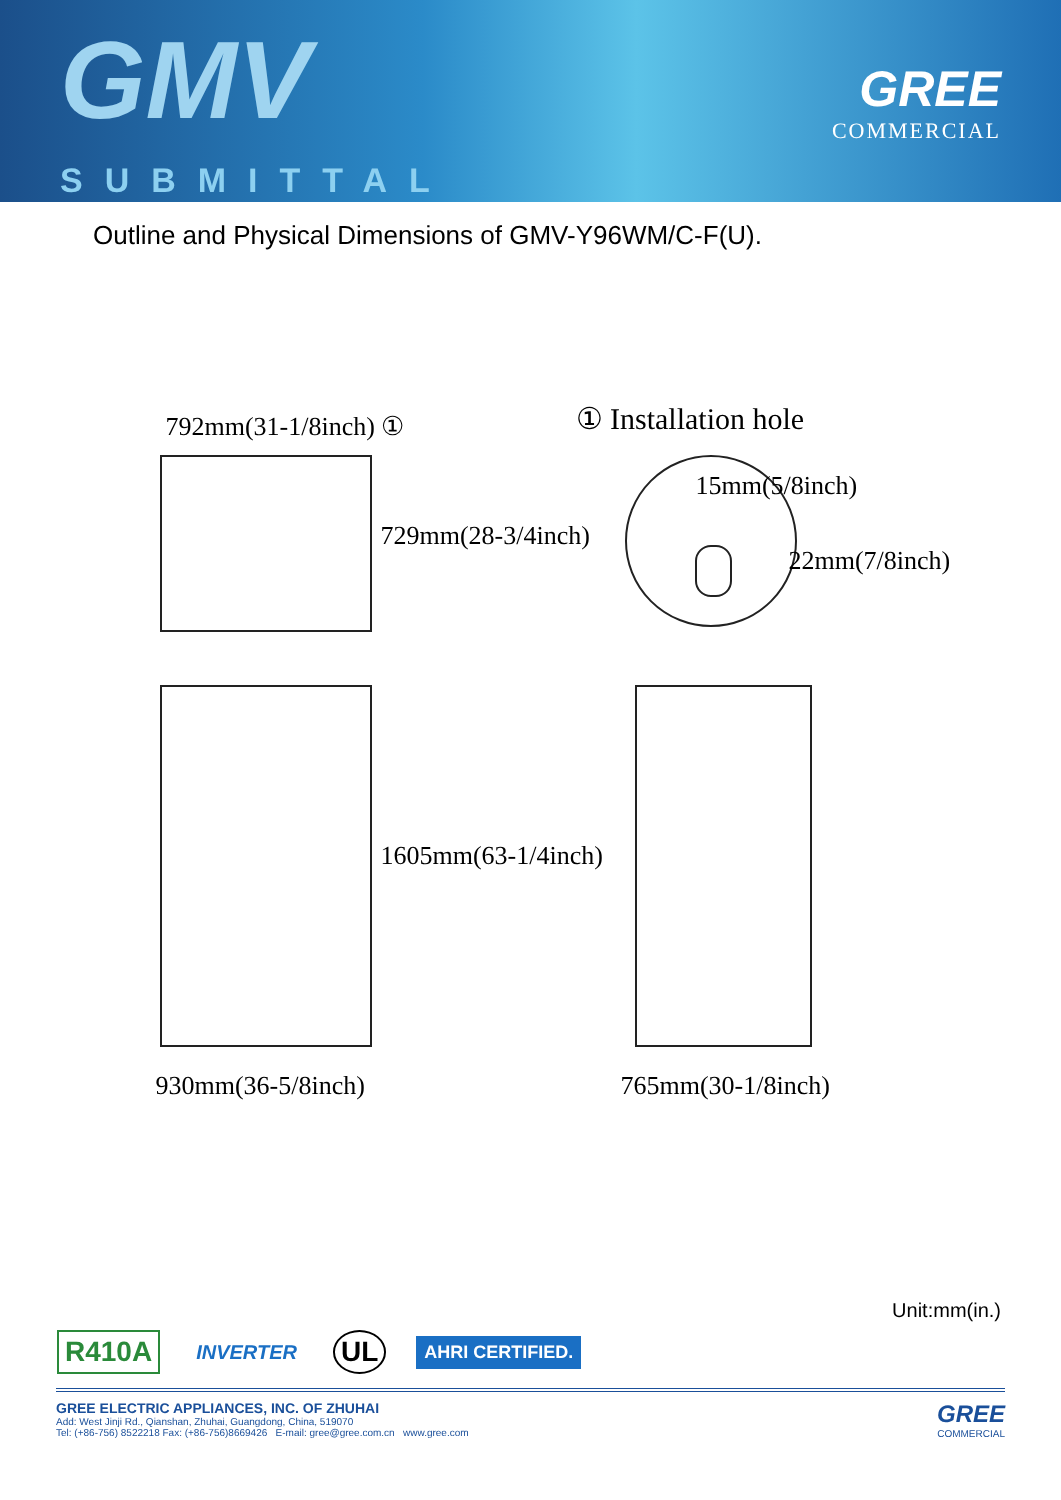GMV
SUBMITTAL
GREE
COMMERCIAL
Outline and Physical Dimensions of GMV-Y96WM/C-F(U).
792mm(31-1/8inch) ① ① Installation hole
15mm(5/8inch)
22mm(7/8inch)
729mm(28-3/4inch)
1605mm(63-1/4inch)
930mm(36-5/8inch) 765mm(30-1/8inch)
Unit:mm(in.)
R410A
INVERTER
UL
AHRI CERTIFIED.
GREE ELECTRIC APPLIANCES, INC. OF ZHUHAI
Add: West Jinji Rd., Qianshan, Zhuhai, Guangdong, China, 519070
Tel: (+86-756) 8522218 Fax: (+86-756)8669426 E-mail: gree@gree.com.cn www.gree.com
GREE
COMMERCIAL